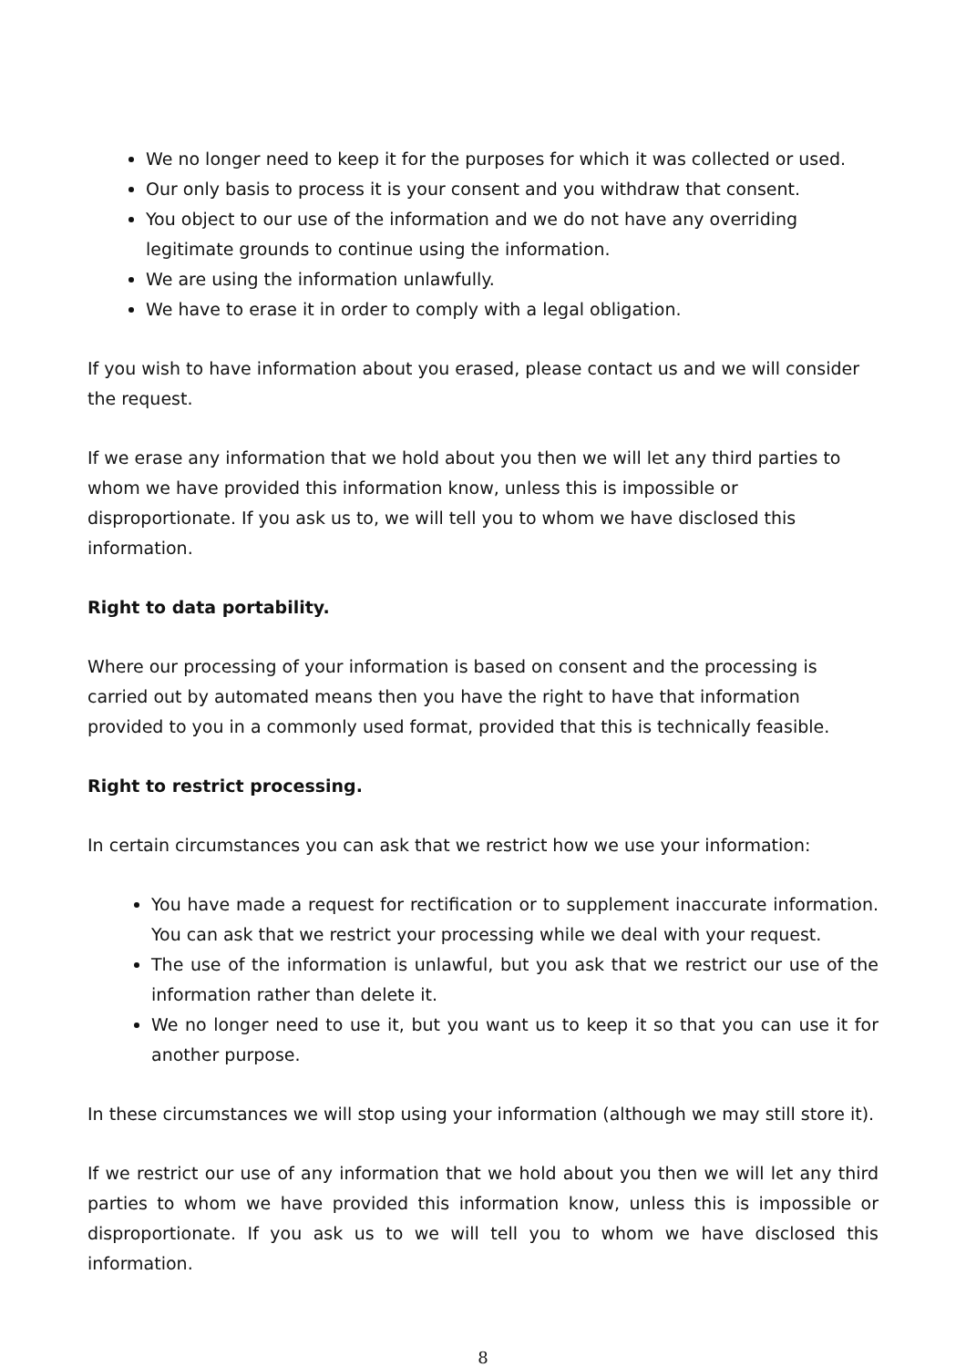We no longer need to keep it for the purposes for which it was collected or used.
Our only basis to process it is your consent and you withdraw that consent.
You object to our use of the information and we do not have any overriding legitimate grounds to continue using the information.
We are using the information unlawfully.
We have to erase it in order to comply with a legal obligation.
If you wish to have information about you erased, please contact us and we will consider the request.
If we erase any information that we hold about you then we will let any third parties to whom we have provided this information know, unless this is impossible or disproportionate. If you ask us to, we will tell you to whom we have disclosed this information.
Right to data portability.
Where our processing of your information is based on consent and the processing is carried out by automated means then you have the right to have that information provided to you in a commonly used format, provided that this is technically feasible.
Right to restrict processing.
In certain circumstances you can ask that we restrict how we use your information:
You have made a request for rectification or to supplement inaccurate information. You can ask that we restrict your processing while we deal with your request.
The use of the information is unlawful, but you ask that we restrict our use of the information rather than delete it.
We no longer need to use it, but you want us to keep it so that you can use it for another purpose.
In these circumstances we will stop using your information (although we may still store it).
If we restrict our use of any information that we hold about you then we will let any third parties to whom we have provided this information know, unless this is impossible or disproportionate. If you ask us to we will tell you to whom we have disclosed this information.
8